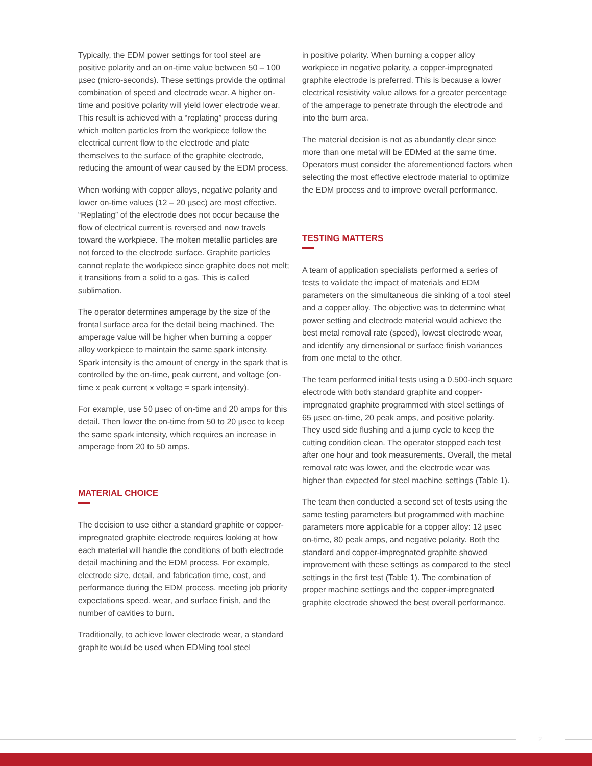Typically, the EDM power settings for tool steel are positive polarity and an on-time value between 50 – 100 µsec (micro-seconds). These settings provide the optimal combination of speed and electrode wear. A higher on-time and positive polarity will yield lower electrode wear. This result is achieved with a “replating” process during which molten particles from the workpiece follow the electrical current flow to the electrode and plate themselves to the surface of the graphite electrode, reducing the amount of wear caused by the EDM process.
When working with copper alloys, negative polarity and lower on-time values (12 – 20 µsec) are most effective. “Replating” of the electrode does not occur because the flow of electrical current is reversed and now travels toward the workpiece. The molten metallic particles are not forced to the electrode surface. Graphite particles cannot replate the workpiece since graphite does not melt; it transitions from a solid to a gas. This is called sublimation.
The operator determines amperage by the size of the frontal surface area for the detail being machined. The amperage value will be higher when burning a copper alloy workpiece to maintain the same spark intensity. Spark intensity is the amount of energy in the spark that is controlled by the on-time, peak current, and voltage (on-time x peak current x voltage = spark intensity).
For example, use 50 µsec of on-time and 20 amps for this detail. Then lower the on-time from 50 to 20 µsec to keep the same spark intensity, which requires an increase in amperage from 20 to 50 amps.
MATERIAL CHOICE
The decision to use either a standard graphite or copper-impregnated graphite electrode requires looking at how each material will handle the conditions of both electrode detail machining and the EDM process. For example, electrode size, detail, and fabrication time, cost, and performance during the EDM process, meeting job priority expectations speed, wear, and surface finish, and the number of cavities to burn.
Traditionally, to achieve lower electrode wear, a standard graphite would be used when EDMing tool steel
in positive polarity. When burning a copper alloy workpiece in negative polarity, a copper-impregnated graphite electrode is preferred. This is because a lower electrical resistivity value allows for a greater percentage of the amperage to penetrate through the electrode and into the burn area.
The material decision is not as abundantly clear since more than one metal will be EDMed at the same time. Operators must consider the aforementioned factors when selecting the most effective electrode material to optimize the EDM process and to improve overall performance.
TESTING MATTERS
A team of application specialists performed a series of tests to validate the impact of materials and EDM parameters on the simultaneous die sinking of a tool steel and a copper alloy. The objective was to determine what power setting and electrode material would achieve the best metal removal rate (speed), lowest electrode wear, and identify any dimensional or surface finish variances from one metal to the other.
The team performed initial tests using a 0.500-inch square electrode with both standard graphite and copper-impregnated graphite programmed with steel settings of 65 µsec on-time, 20 peak amps, and positive polarity. They used side flushing and a jump cycle to keep the cutting condition clean. The operator stopped each test after one hour and took measurements. Overall, the metal removal rate was lower, and the electrode wear was higher than expected for steel machine settings (Table 1).
The team then conducted a second set of tests using the same testing parameters but programmed with machine parameters more applicable for a copper alloy: 12 µsec on-time, 80 peak amps, and negative polarity. Both the standard and copper-impregnated graphite showed improvement with these settings as compared to the steel settings in the first test (Table 1). The combination of proper machine settings and the copper-impregnated graphite electrode showed the best overall performance.
2